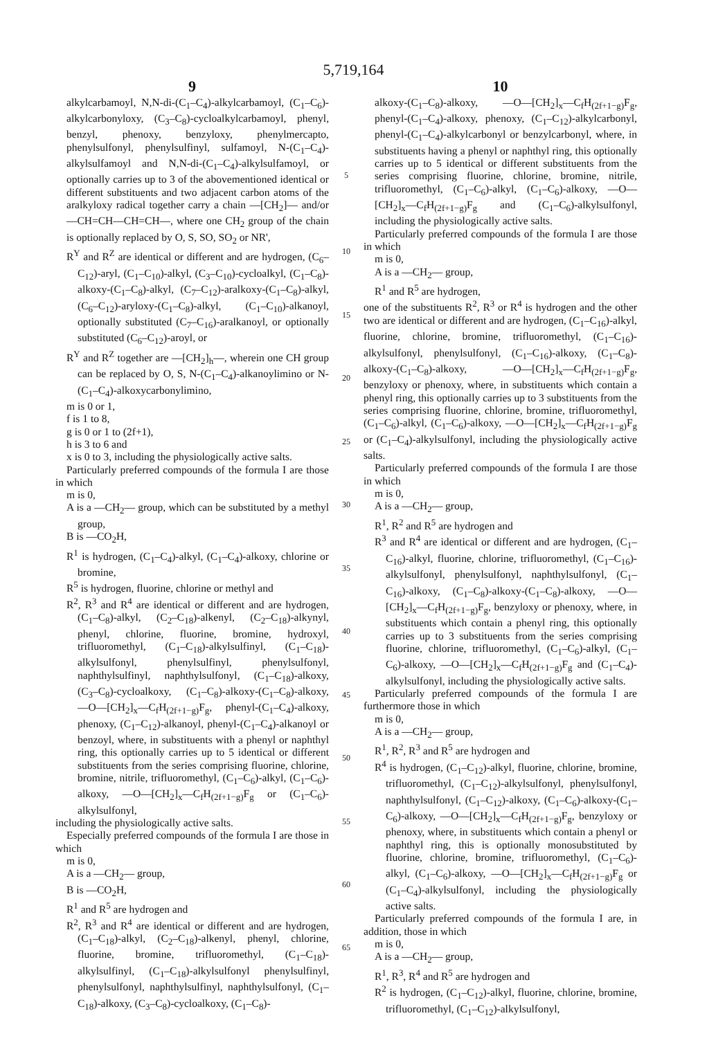5,719,164
9
alkylcarbamoyl, N,N-di-(C<sub>1</sub>–C<sub>4</sub>)-alkylcarbamoyl, (C<sub>1</sub>–C<sub>6</sub>)-alkylcarbonyloxy, (C<sub>3</sub>–C<sub>8</sub>)-cycloalkylcarbamoyl, phenyl, benzyl, phenoxy, benzyloxy, phenylmercapto, phenylsulfonyl, phenylsulfinyl, sulfamoyl, N-(C<sub>1</sub>–C<sub>4</sub>)-alkylsulfamoyl and N,N-di-(C<sub>1</sub>–C<sub>4</sub>)-alkylsulfamoyl, or optionally carries up to 3 of the abovementioned identical or different substituents and two adjacent carbon atoms of the aralkyloxy radical together carry a chain —[CH<sub>2</sub>]— and/or —CH=CH—CH=CH—, where one CH<sub>2</sub> group of the chain is optionally replaced by O, S, SO, SO<sub>2</sub> or NR',
R<sup>Y</sup> and R<sup>Z</sup> are identical or different and are hydrogen, (C<sub>6</sub>–C<sub>12</sub>)-aryl, (C<sub>1</sub>–C<sub>10</sub>)-alkyl, (C<sub>3</sub>–C<sub>10</sub>)-cycloalkyl, (C<sub>1</sub>–C<sub>8</sub>)-alkoxy-(C<sub>1</sub>–C<sub>8</sub>)-alkyl, (C<sub>7</sub>–C<sub>12</sub>)-aralkoxy-(C<sub>1</sub>–C<sub>8</sub>)-alkyl, (C<sub>6</sub>–C<sub>12</sub>)-aryloxy-(C<sub>1</sub>–C<sub>8</sub>)-alkyl, (C<sub>1</sub>–C<sub>10</sub>)-alkanoyl, optionally substituted (C<sub>7</sub>–C<sub>16</sub>)-aralkanoyl, or optionally substituted (C<sub>6</sub>–C<sub>12</sub>)-aroyl, or
R<sup>Y</sup> and R<sup>Z</sup> together are —[CH<sub>2</sub>]<sub>h</sub>—, wherein one CH group can be replaced by O, S, N-(C<sub>1</sub>–C<sub>4</sub>)-alkanoylimino or N-(C<sub>1</sub>–C<sub>4</sub>)-alkoxycarbonylimino,
m is 0 or 1,
f is 1 to 8,
g is 0 or 1 to (2f+1),
h is 3 to 6 and
x is 0 to 3, including the physiologically active salts.
Particularly preferred compounds of the formula I are those in which
m is 0,
A is a —CH<sub>2</sub>— group, which can be substituted by a methyl group,
B is —CO<sub>2</sub>H,
R<sup>1</sup> is hydrogen, (C<sub>1</sub>–C<sub>4</sub>)-alkyl, (C<sub>1</sub>–C<sub>4</sub>)-alkoxy, chlorine or bromine,
R<sup>5</sup> is hydrogen, fluorine, chlorine or methyl and
R<sup>2</sup>, R<sup>3</sup> and R<sup>4</sup> are identical or different and are hydrogen, (C<sub>1</sub>–C<sub>8</sub>)-alkyl, (C<sub>2</sub>–C<sub>18</sub>)-alkenyl, (C<sub>2</sub>–C<sub>18</sub>)-alkynyl, phenyl, chlorine, fluorine, bromine, hydroxyl, trifluoromethyl, (C<sub>1</sub>–C<sub>18</sub>)-alkylsulfinyl, (C<sub>1</sub>–C<sub>18</sub>)-alkylsulfonyl, phenylsulfinyl, phenylsulfonyl, naphthylsulfinyl, naphthylsulfonyl, (C<sub>1</sub>–C<sub>18</sub>)-alkoxy, (C<sub>3</sub>–C<sub>8</sub>)-cycloalkoxy, (C<sub>1</sub>–C<sub>8</sub>)-alkoxy-(C<sub>1</sub>–C<sub>8</sub>)-alkoxy, —O—[CH<sub>2</sub>]<sub>x</sub>—C<sub>f</sub>H<sub>(2f+1−g)</sub>F<sub>g</sub>, phenyl-(C<sub>1</sub>–C<sub>4</sub>)-alkoxy, phenoxy, (C<sub>1</sub>–C<sub>12</sub>)-alkanoyl, phenyl-(C<sub>1</sub>–C<sub>4</sub>)-alkanoyl or benzoyl, where, in substituents with a phenyl or naphthyl ring, this optionally carries up to 5 identical or different substituents from the series comprising fluorine, chlorine, bromine, nitrile, trifluoromethyl, (C<sub>1</sub>–C<sub>6</sub>)-alkyl, (C<sub>1</sub>–C<sub>6</sub>)-alkoxy, —O—[CH<sub>2</sub>]<sub>x</sub>—C<sub>f</sub>H<sub>(2f+1−g)</sub>F<sub>g</sub> or (C<sub>1</sub>–C<sub>6</sub>)-alkylsulfonyl,
including the physiologically active salts.
Especially preferred compounds of the formula I are those in which
m is 0,
A is a —CH<sub>2</sub>— group,
B is —CO<sub>2</sub>H,
R<sup>1</sup> and R<sup>5</sup> are hydrogen and
R<sup>2</sup>, R<sup>3</sup> and R<sup>4</sup> are identical or different and are hydrogen, (C<sub>1</sub>–C<sub>18</sub>)-alkyl, (C<sub>2</sub>–C<sub>18</sub>)-alkenyl, phenyl, chlorine, fluorine, bromine, trifluoromethyl, (C<sub>1</sub>–C<sub>18</sub>)-alkylsulfinyl, (C<sub>1</sub>–C<sub>18</sub>)-alkylsulfonyl phenylsulfinyl, phenylsulfonyl, naphthylsulfinyl, naphthylsulfonyl, (C<sub>1</sub>–C<sub>18</sub>)-alkoxy, (C<sub>3</sub>–C<sub>8</sub>)-cycloalkoxy, (C<sub>1</sub>–C<sub>8</sub>)-
5
10
15
20
25
30
35
40
45
50
55
60
65
10
alkoxy-(C<sub>1</sub>–C<sub>8</sub>)-alkoxy, —O—[CH<sub>2</sub>]<sub>x</sub>—C<sub>f</sub>H<sub>(2f+1−g)</sub>F<sub>g</sub>, phenyl-(C<sub>1</sub>–C<sub>4</sub>)-alkoxy, phenoxy, (C<sub>1</sub>–C<sub>12</sub>)-alkylcarbonyl, phenyl-(C<sub>1</sub>–C<sub>4</sub>)-alkylcarbonyl or benzylcarbonyl, where, in substituents having a phenyl or naphthyl ring, this optionally carries up to 5 identical or different substituents from the series comprising fluorine, chlorine, bromine, nitrile, trifluoromethyl, (C<sub>1</sub>–C<sub>6</sub>)-alkyl, (C<sub>1</sub>–C<sub>6</sub>)-alkoxy, —O—[CH<sub>2</sub>]<sub>x</sub>—C<sub>f</sub>H<sub>(2f+1−g)</sub>F<sub>g</sub> and (C<sub>1</sub>–C<sub>6</sub>)-alkylsulfonyl, including the physiologically active salts.
Particularly preferred compounds of the formula I are those in which
m is 0,
A is a —CH<sub>2</sub>— group,
R<sup>1</sup> and R<sup>5</sup> are hydrogen,
one of the substituents R<sup>2</sup>, R<sup>3</sup> or R<sup>4</sup> is hydrogen and the other two are identical or different and are hydrogen, (C<sub>1</sub>–C<sub>16</sub>)-alkyl, fluorine, chlorine, bromine, trifluoromethyl, (C<sub>1</sub>–C<sub>16</sub>)-alkylsulfonyl, phenylsulfonyl, (C<sub>1</sub>–C<sub>16</sub>)-alkoxy, (C<sub>1</sub>–C<sub>8</sub>)-alkoxy-(C<sub>1</sub>–C<sub>8</sub>)-alkoxy, —O—[CH<sub>2</sub>]<sub>x</sub>—C<sub>f</sub>H<sub>(2f+1−g)</sub>F<sub>g</sub>, benzyloxy or phenoxy, where, in substituents which contain a phenyl ring, this optionally carries up to 3 substituents from the series comprising fluorine, chlorine, bromine, trifluoromethyl, (C<sub>1</sub>–C<sub>6</sub>)-alkyl, (C<sub>1</sub>–C<sub>6</sub>)-alkoxy, —O—[CH<sub>2</sub>]<sub>x</sub>—C<sub>f</sub>H<sub>(2f+1−g)</sub>F<sub>g</sub> or (C<sub>1</sub>–C<sub>4</sub>)-alkylsulfonyl, including the physiologically active salts.
Particularly preferred compounds of the formula I are those in which
m is 0,
A is a —CH<sub>2</sub>— group,
R<sup>1</sup>, R<sup>2</sup> and R<sup>5</sup> are hydrogen and
R<sup>3</sup> and R<sup>4</sup> are identical or different and are hydrogen, (C<sub>1</sub>–C<sub>16</sub>)-alkyl, fluorine, chlorine, trifluoromethyl, (C<sub>1</sub>–C<sub>16</sub>)-alkylsulfonyl, phenylsulfonyl, naphthylsulfonyl, (C<sub>1</sub>–C<sub>16</sub>)-alkoxy, (C<sub>1</sub>–C<sub>8</sub>)-alkoxy-(C<sub>1</sub>–C<sub>8</sub>)-alkoxy, —O—[CH<sub>2</sub>]<sub>x</sub>—C<sub>f</sub>H<sub>(2f+1−g)</sub>F<sub>g</sub>, benzyloxy or phenoxy, where, in substituents which contain a phenyl ring, this optionally carries up to 3 substituents from the series comprising fluorine, chlorine, trifluoromethyl, (C<sub>1</sub>–C<sub>6</sub>)-alkyl, (C<sub>1</sub>–C<sub>6</sub>)-alkoxy, —O—[CH<sub>2</sub>]<sub>x</sub>—C<sub>f</sub>H<sub>(2f+1−g)</sub>F<sub>g</sub> and (C<sub>1</sub>–C<sub>4</sub>)-alkylsulfonyl, including the physiologically active salts.
Particularly preferred compounds of the formula I are furthermore those in which
m is 0,
A is a —CH<sub>2</sub>— group,
R<sup>1</sup>, R<sup>2</sup>, R<sup>3</sup> and R<sup>5</sup> are hydrogen and
R<sup>4</sup> is hydrogen, (C<sub>1</sub>–C<sub>12</sub>)-alkyl, fluorine, chlorine, bromine, trifluoromethyl, (C<sub>1</sub>–C<sub>12</sub>)-alkylsulfonyl, phenylsulfonyl, naphthylsulfonyl, (C<sub>1</sub>–C<sub>12</sub>)-alkoxy, (C<sub>1</sub>–C<sub>6</sub>)-alkoxy-(C<sub>1</sub>–C<sub>6</sub>)-alkoxy, —O—[CH<sub>2</sub>]<sub>x</sub>—C<sub>f</sub>H<sub>(2f+1−g)</sub>F<sub>g</sub>, benzyloxy or phenoxy, where, in substituents which contain a phenyl or naphthyl ring, this is optionally monosubstituted by fluorine, chlorine, bromine, trifluoromethyl, (C<sub>1</sub>–C<sub>6</sub>)-alkyl, (C<sub>1</sub>–C<sub>6</sub>)-alkoxy, —O—[CH<sub>2</sub>]<sub>x</sub>—C<sub>f</sub>H<sub>(2f+1−g)</sub>F<sub>g</sub> or (C<sub>1</sub>–C<sub>4</sub>)-alkylsulfonyl, including the physiologically active salts.
Particularly preferred compounds of the formula I are, in addition, those in which
m is 0,
A is a —CH<sub>2</sub>— group,
R<sup>1</sup>, R<sup>3</sup>, R<sup>4</sup> and R<sup>5</sup> are hydrogen and
R<sup>2</sup> is hydrogen, (C<sub>1</sub>–C<sub>12</sub>)-alkyl, fluorine, chlorine, bromine, trifluoromethyl, (C<sub>1</sub>–C<sub>12</sub>)-alkylsulfonyl,